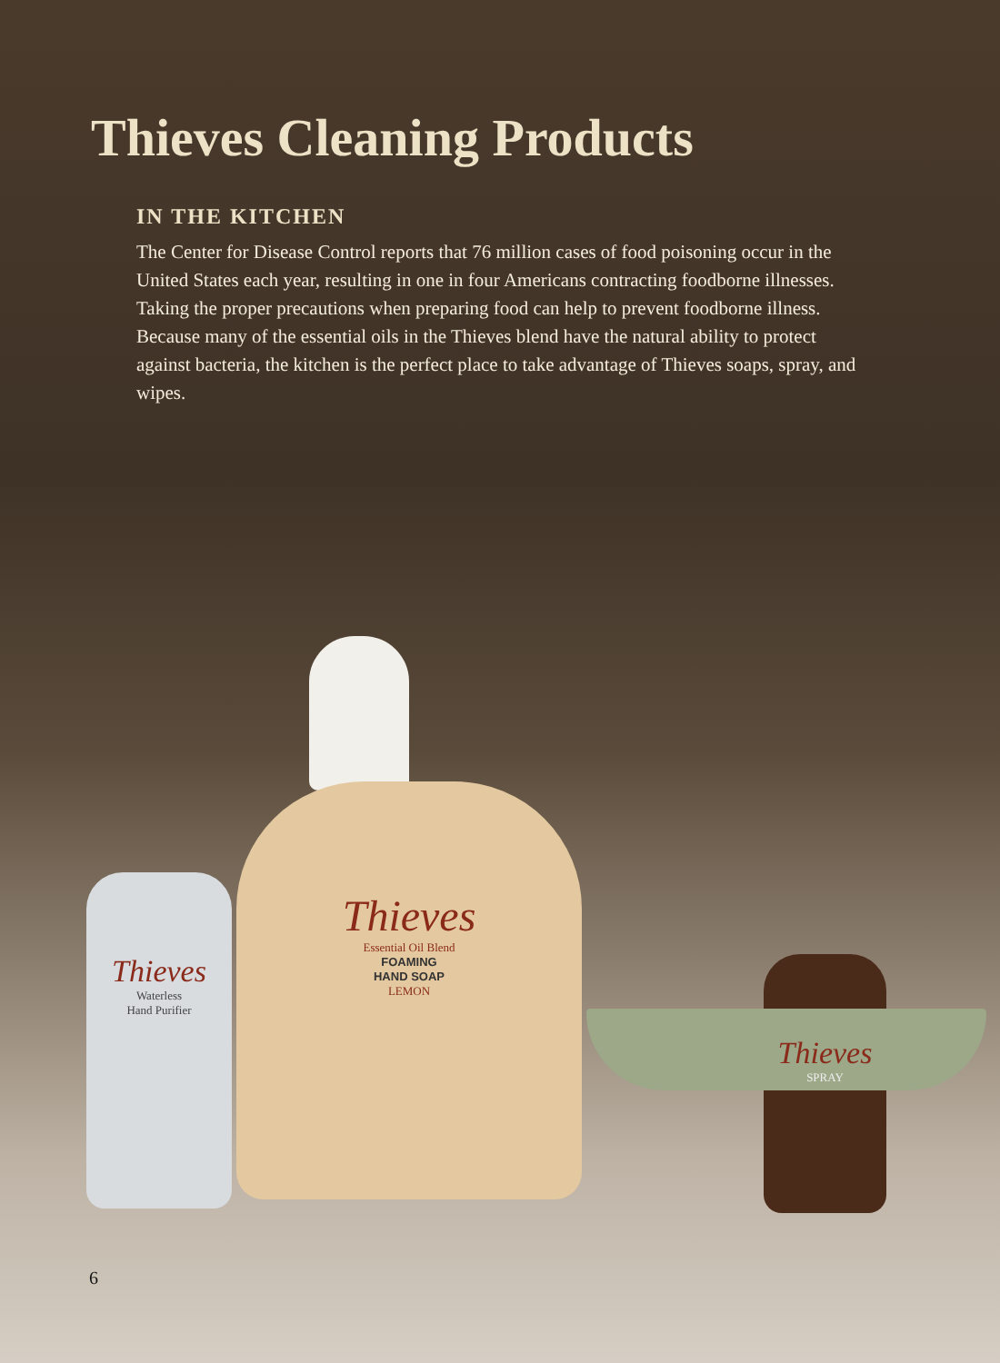Thieves Cleaning Products
IN THE KITCHEN
The Center for Disease Control reports that 76 million cases of food poisoning occur in the United States each year, resulting in one in four Americans contracting foodborne illnesses. Taking the proper precautions when preparing food can help to prevent foodborne illness. Because many of the essential oils in the Thieves blend have the natural ability to protect against bacteria, the kitchen is the perfect place to take advantage of Thieves soaps, spray, and wipes.
Thieves
Essential Oil Blend
FOAMING
HAND SOAP
LEMON
Thieves
Waterless
Hand Purifier
Thieves
SPRAY
6